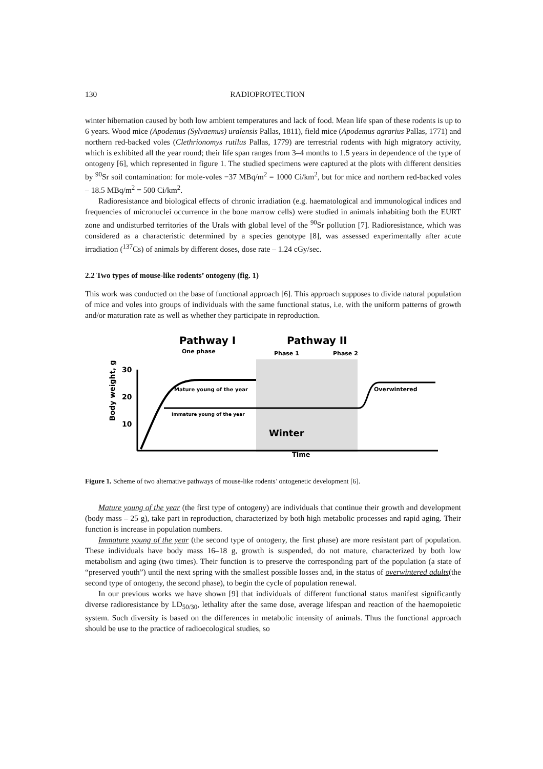130 RADIOPROTECTION
winter hibernation caused by both low ambient temperatures and lack of food. Mean life span of these rodents is up to 6 years. Wood mice (Apodemus (Sylvaemus) uralensis Pallas, 1811), field mice (Apodemus agrarius Pallas, 1771) and northern red-backed voles (Clethrionomys rutilus Pallas, 1779) are terrestrial rodents with high migratory activity, which is exhibited all the year round; their life span ranges from 3–4 months to 1.5 years in dependence of the type of ontogeny [6], which represented in figure 1. The studied specimens were captured at the plots with different densities by <sup>90</sup>Sr soil contamination: for mole-voles −37 MBq/m<sup>2</sup> = 1000 Ci/km<sup>2</sup>, but for mice and northern red-backed voles – 18.5 MBq/m<sup>2</sup> = 500 Ci/km<sup>2</sup>.
Radioresistance and biological effects of chronic irradiation (e.g. haematological and immunological indices and frequencies of micronuclei occurrence in the bone marrow cells) were studied in animals inhabiting both the EURT zone and undisturbed territories of the Urals with global level of the <sup>90</sup>Sr pollution [7]. Radioresistance, which was considered as a characteristic determined by a species genotype [8], was assessed experimentally after acute irradiation (<sup>137</sup>Cs) of animals by different doses, dose rate – 1.24 cGy/sec.
2.2 Two types of mouse-like rodents’ ontogeny (fig. 1)
This work was conducted on the base of functional approach [6]. This approach supposes to divide natural population of mice and voles into groups of individuals with the same functional status, i.e. with the uniform patterns of growth and/or maturation rate as well as whether they participate in reproduction.
Body weight, g
30
20
10
Pathway I
Pathway II
One phase
Phase 1
Phase 2
Mature young of the year
Immature young of the year
Overwintered
Winter
Time
Figure 1. Scheme of two alternative pathways of mouse-like rodents’ ontogenetic development [6].
Mature young of the year (the first type of ontogeny) are individuals that continue their growth and development (body mass – 25 g), take part in reproduction, characterized by both high metabolic processes and rapid aging. Their function is increase in population numbers.
Immature young of the year (the second type of ontogeny, the first phase) are more resistant part of population. These individuals have body mass 16–18 g, growth is suspended, do not mature, characterized by both low metabolism and aging (two times). Their function is to preserve the corresponding part of the population (a state of “preserved youth”) until the next spring with the smallest possible losses and, in the status of overwintered adults(the second type of ontogeny, the second phase), to begin the cycle of population renewal.
In our previous works we have shown [9] that individuals of different functional status manifest significantly diverse radioresistance by LD<sub>50/30</sub>, lethality after the same dose, average lifespan and reaction of the haemopoietic system. Such diversity is based on the differences in metabolic intensity of animals. Thus the functional approach should be use to the practice of radioecological studies, so